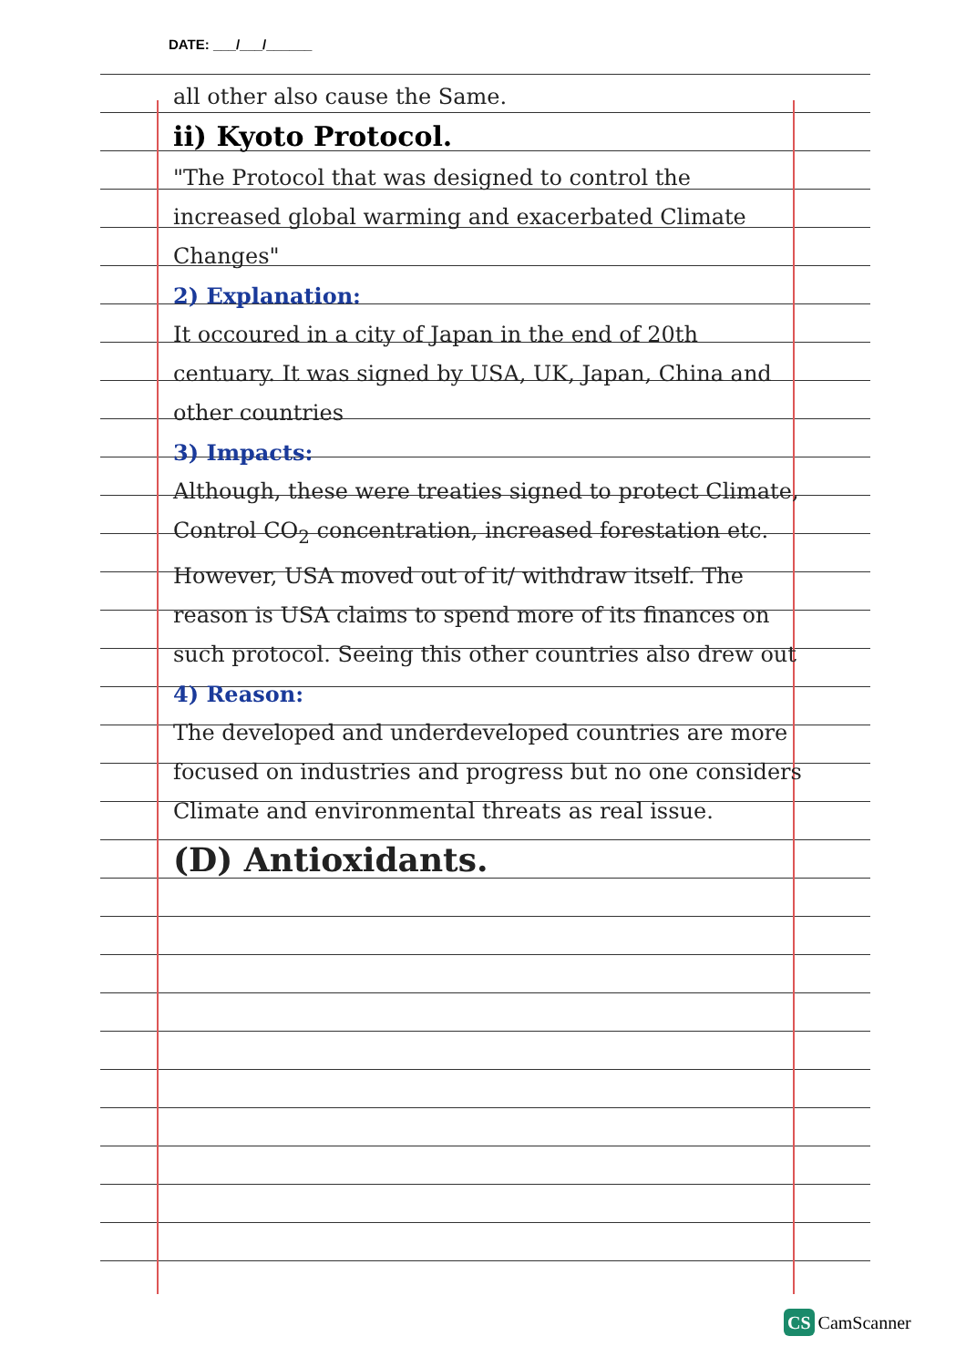DATE: ___/___/______
all other also cause the Same.
ii) Kyoto Protocol.
"The Protocol that was designed to control the increased global warming and exacerbated Climate Changes"
2) Explanation:
It occoured in a city of Japan in the end of 20th centuary. It was signed by USA, UK, Japan, China and other countries
3) Impacts:
Although, these were treaties signed to protect Climate, Control CO<sub>2</sub> concentration, increased forestation etc. However, USA moved out of it/ withdraw itself. The reason is USA claims to spend more of its finances on such protocol. Seeing this other countries also drew out
4) Reason:
The developed and underdeveloped countries are more focused on industries and progress but no one considers Climate and environmental threats as real issue.
(D) Antioxidants.
CS CamScanner